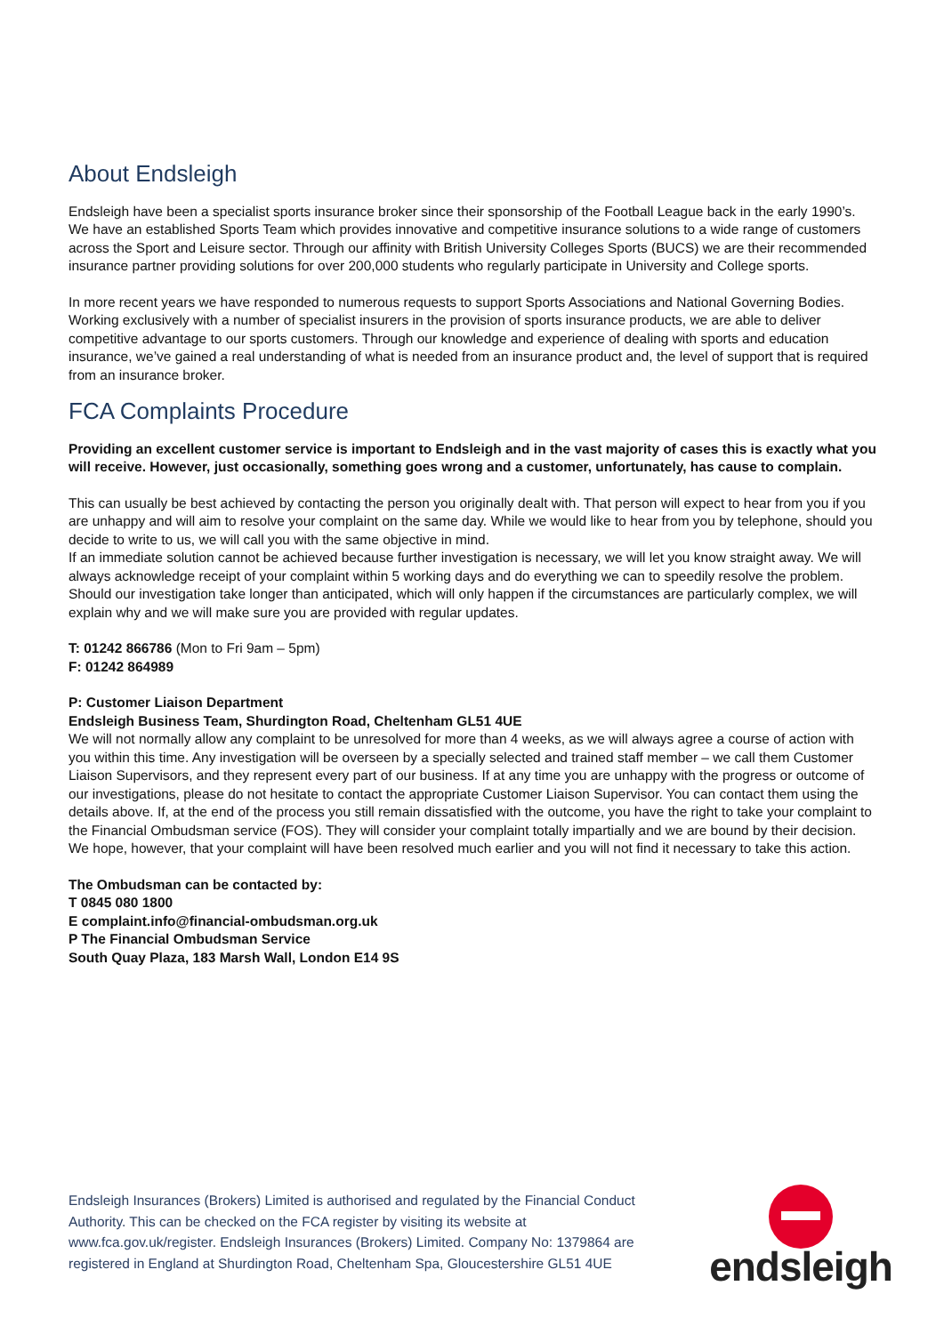About Endsleigh
Endsleigh have been a specialist sports insurance broker since their sponsorship of the Football League back in the early 1990’s. We have an established Sports Team which provides innovative and competitive insurance solutions to a wide range of customers across the Sport and Leisure sector. Through our affinity with British University Colleges Sports (BUCS) we are their recommended insurance partner providing solutions for over 200,000 students who regularly participate in University and College sports.
In more recent years we have responded to numerous requests to support Sports Associations and National Governing Bodies. Working exclusively with a number of specialist insurers in the provision of sports insurance products, we are able to deliver competitive advantage to our sports customers. Through our knowledge and experience of dealing with sports and education insurance, we’ve gained a real understanding of what is needed from an insurance product and, the level of support that is required from an insurance broker.
FCA Complaints Procedure
Providing an excellent customer service is important to Endsleigh and in the vast majority of cases this is exactly what you will receive. However, just occasionally, something goes wrong and a customer, unfortunately, has cause to complain.
This can usually be best achieved by contacting the person you originally dealt with. That person will expect to hear from you if you are unhappy and will aim to resolve your complaint on the same day. While we would like to hear from you by telephone, should you decide to write to us, we will call you with the same objective in mind.
If an immediate solution cannot be achieved because further investigation is necessary, we will let you know straight away. We will always acknowledge receipt of your complaint within 5 working days and do everything we can to speedily resolve the problem. Should our investigation take longer than anticipated, which will only happen if the circumstances are particularly complex, we will explain why and we will make sure you are provided with regular updates.
T: 01242 866786 (Mon to Fri 9am – 5pm)
F: 01242 864989
P: Customer Liaison Department
Endsleigh Business Team, Shurdington Road, Cheltenham GL51 4UE
We will not normally allow any complaint to be unresolved for more than 4 weeks, as we will always agree a course of action with you within this time. Any investigation will be overseen by a specially selected and trained staff member – we call them Customer Liaison Supervisors, and they represent every part of our business. If at any time you are unhappy with the progress or outcome of our investigations, please do not hesitate to contact the appropriate Customer Liaison Supervisor. You can contact them using the details above. If, at the end of the process you still remain dissatisfied with the outcome, you have the right to take your complaint to the Financial Ombudsman service (FOS). They will consider your complaint totally impartially and we are bound by their decision. We hope, however, that your complaint will have been resolved much earlier and you will not find it necessary to take this action.
The Ombudsman can be contacted by:
T 0845 080 1800
E complaint.info@financial-ombudsman.org.uk
P The Financial Ombudsman Service
South Quay Plaza, 183 Marsh Wall, London E14 9S
Endsleigh Insurances (Brokers) Limited is authorised and regulated by the Financial Conduct Authority. This can be checked on the FCA register by visiting its website at www.fca.gov.uk/register. Endsleigh Insurances (Brokers) Limited. Company No: 1379864 are registered in England at Shurdington Road, Cheltenham Spa, Gloucestershire GL51 4UE
endsleigh